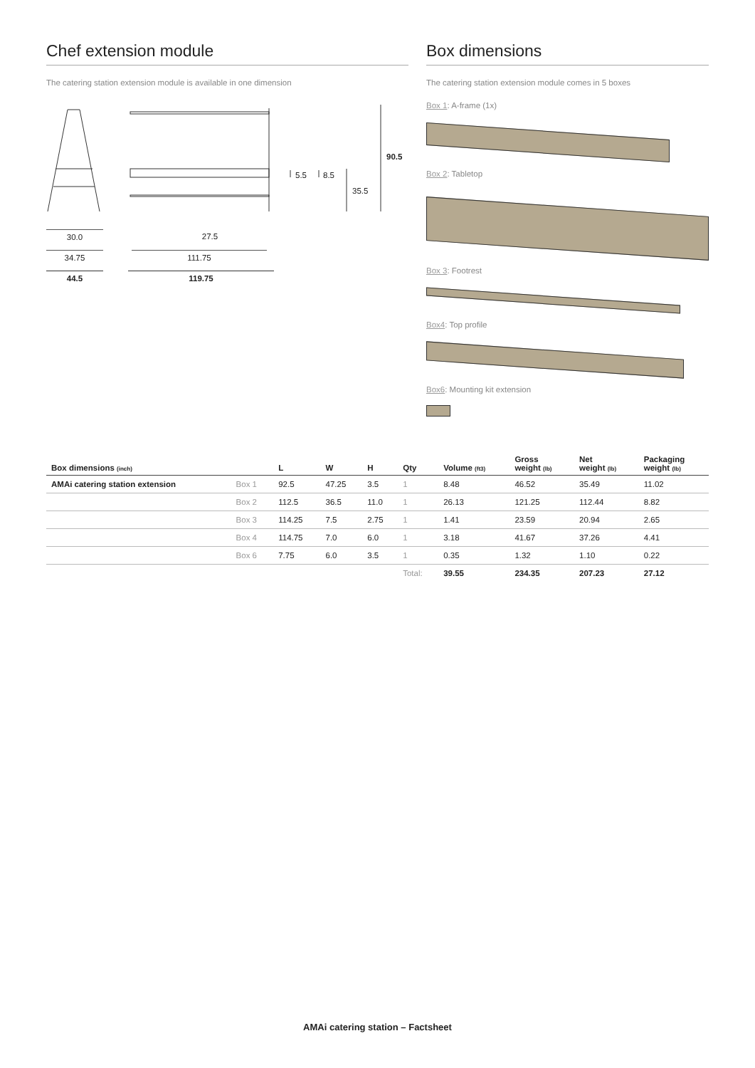Chef extension module
The catering station extension module is available in one dimension
5.5 8.5
35.5
90.5
30.0 27.5
34.75 111.75
44.5 119.75
Box dimensions
The catering station extension module comes in 5 boxes
Box 1: A-frame (1x)
Box 2: Tabletop
Box 3: Footrest
Box4: Top profile
Box6: Mounting kit extension
| Box dimensions (inch) | | L | W | H | Qty | Volume (ft3) | Gross weight (lb) | Net weight (lb) | Packaging weight (lb) |
| --- | --- | --- | --- | --- | --- | --- | --- | --- | --- |
| AMAi catering station extension | Box 1 | 92.5 | 47.25 | 3.5 | 1 | 8.48 | 46.52 | 35.49 | 11.02 |
| | Box 2 | 112.5 | 36.5 | 11.0 | 1 | 26.13 | 121.25 | 112.44 | 8.82 |
| | Box 3 | 114.25 | 7.5 | 2.75 | 1 | 1.41 | 23.59 | 20.94 | 2.65 |
| | Box 4 | 114.75 | 7.0 | 6.0 | 1 | 3.18 | 41.67 | 37.26 | 4.41 |
| | Box 6 | 7.75 | 6.0 | 3.5 | 1 | 0.35 | 1.32 | 1.10 | 0.22 |
| | | | | | Total: | 39.55 | 234.35 | 207.23 | 27.12 |
AMAi catering station – Factsheet